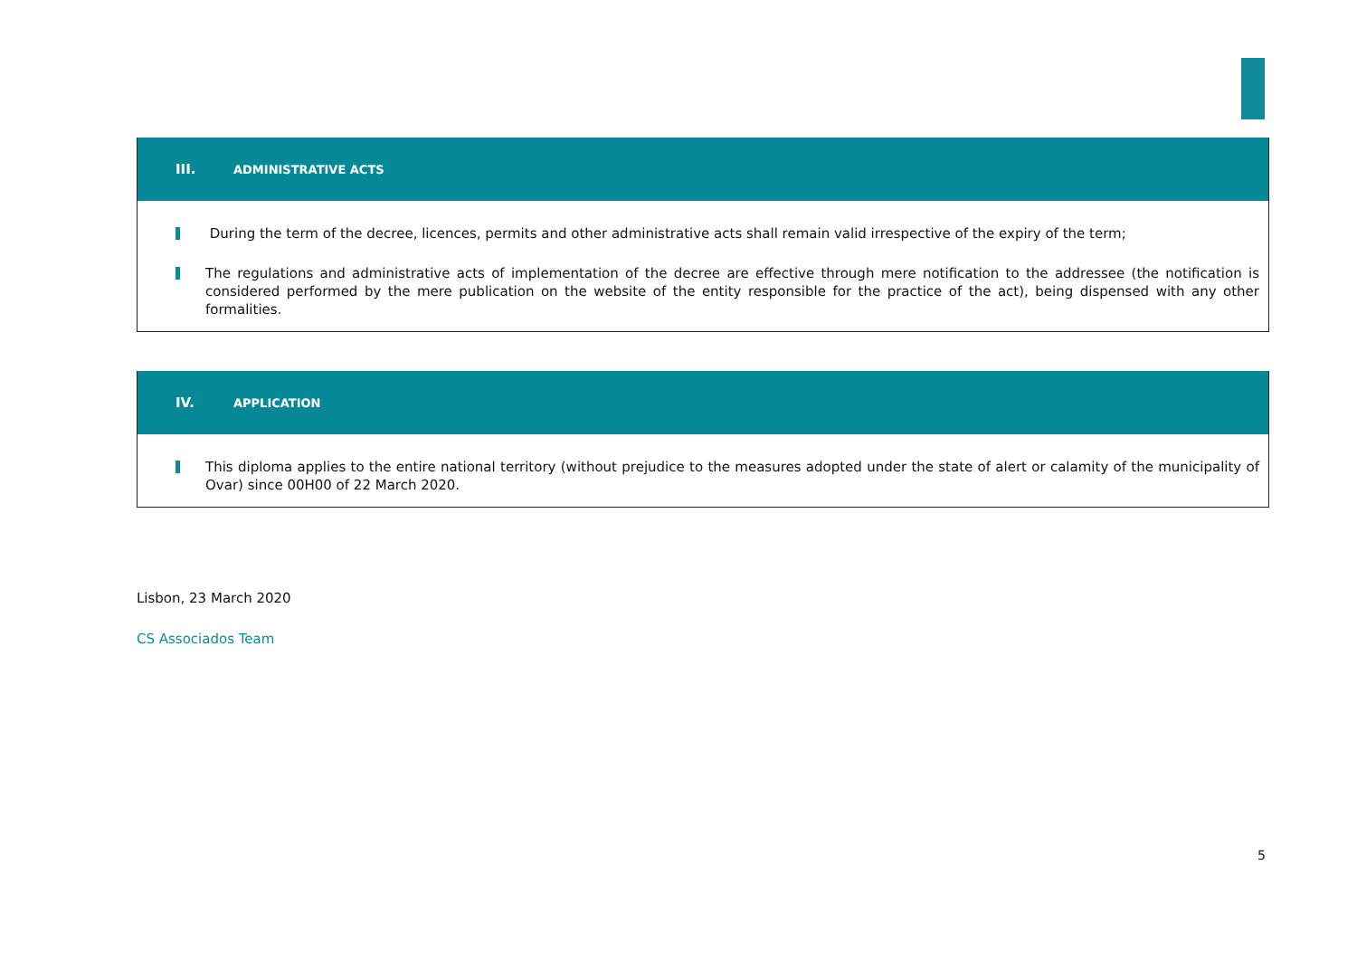III. ADMINISTRATIVE ACTS
During the term of the decree, licences, permits and other administrative acts shall remain valid irrespective of the expiry of the term;
The regulations and administrative acts of implementation of the decree are effective through mere notification to the addressee (the notification is considered performed by the mere publication on the website of the entity responsible for the practice of the act), being dispensed with any other formalities.
IV. APPLICATION
This diploma applies to the entire national territory (without prejudice to the measures adopted under the state of alert or calamity of the municipality of Ovar) since 00H00 of 22 March 2020.
Lisbon, 23 March 2020
CS Associados Team
5